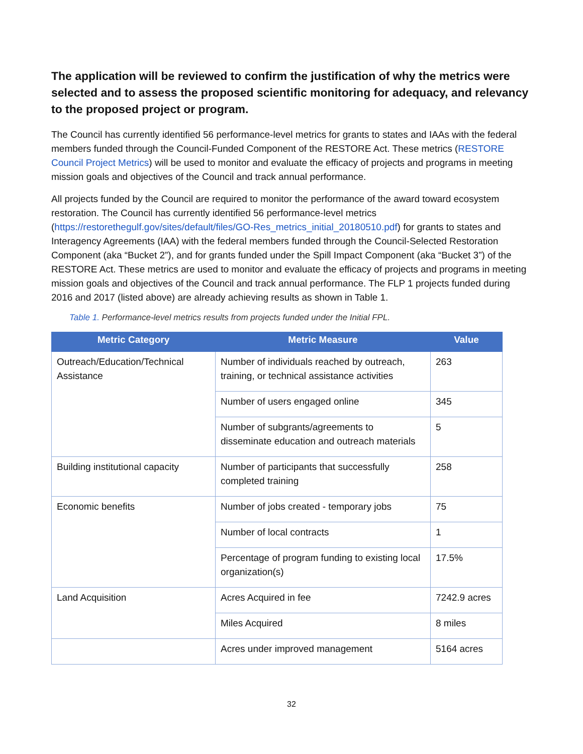The application will be reviewed to confirm the justification of why the metrics were selected and to assess the proposed scientific monitoring for adequacy, and relevancy to the proposed project or program.
The Council has currently identified 56 performance-level metrics for grants to states and IAAs with the federal members funded through the Council-Funded Component of the RESTORE Act. These metrics (RESTORE Council Project Metrics) will be used to monitor and evaluate the efficacy of projects and programs in meeting mission goals and objectives of the Council and track annual performance.
All projects funded by the Council are required to monitor the performance of the award toward ecosystem restoration. The Council has currently identified 56 performance-level metrics (https://restorethegulf.gov/sites/default/files/GO-Res_metrics_initial_20180510.pdf) for grants to states and Interagency Agreements (IAA) with the federal members funded through the Council-Selected Restoration Component (aka “Bucket 2”), and for grants funded under the Spill Impact Component (aka “Bucket 3”) of the RESTORE Act. These metrics are used to monitor and evaluate the efficacy of projects and programs in meeting mission goals and objectives of the Council and track annual performance. The FLP 1 projects funded during 2016 and 2017 (listed above) are already achieving results as shown in Table 1.
Table 1. Performance-level metrics results from projects funded under the Initial FPL.
| Metric Category | Metric Measure | Value |
| --- | --- | --- |
| Outreach/Education/Technical Assistance | Number of individuals reached by outreach, training, or technical assistance activities | 263 |
| | Number of users engaged online | 345 |
| | Number of subgrants/agreements to disseminate education and outreach materials | 5 |
| Building institutional capacity | Number of participants that successfully completed training | 258 |
| Economic benefits | Number of jobs created - temporary jobs | 75 |
| | Number of local contracts | 1 |
| | Percentage of program funding to existing local organization(s) | 17.5% |
| Land Acquisition | Acres Acquired in fee | 7242.9 acres |
| | Miles Acquired | 8 miles |
| | Acres under improved management | 5164 acres |
32